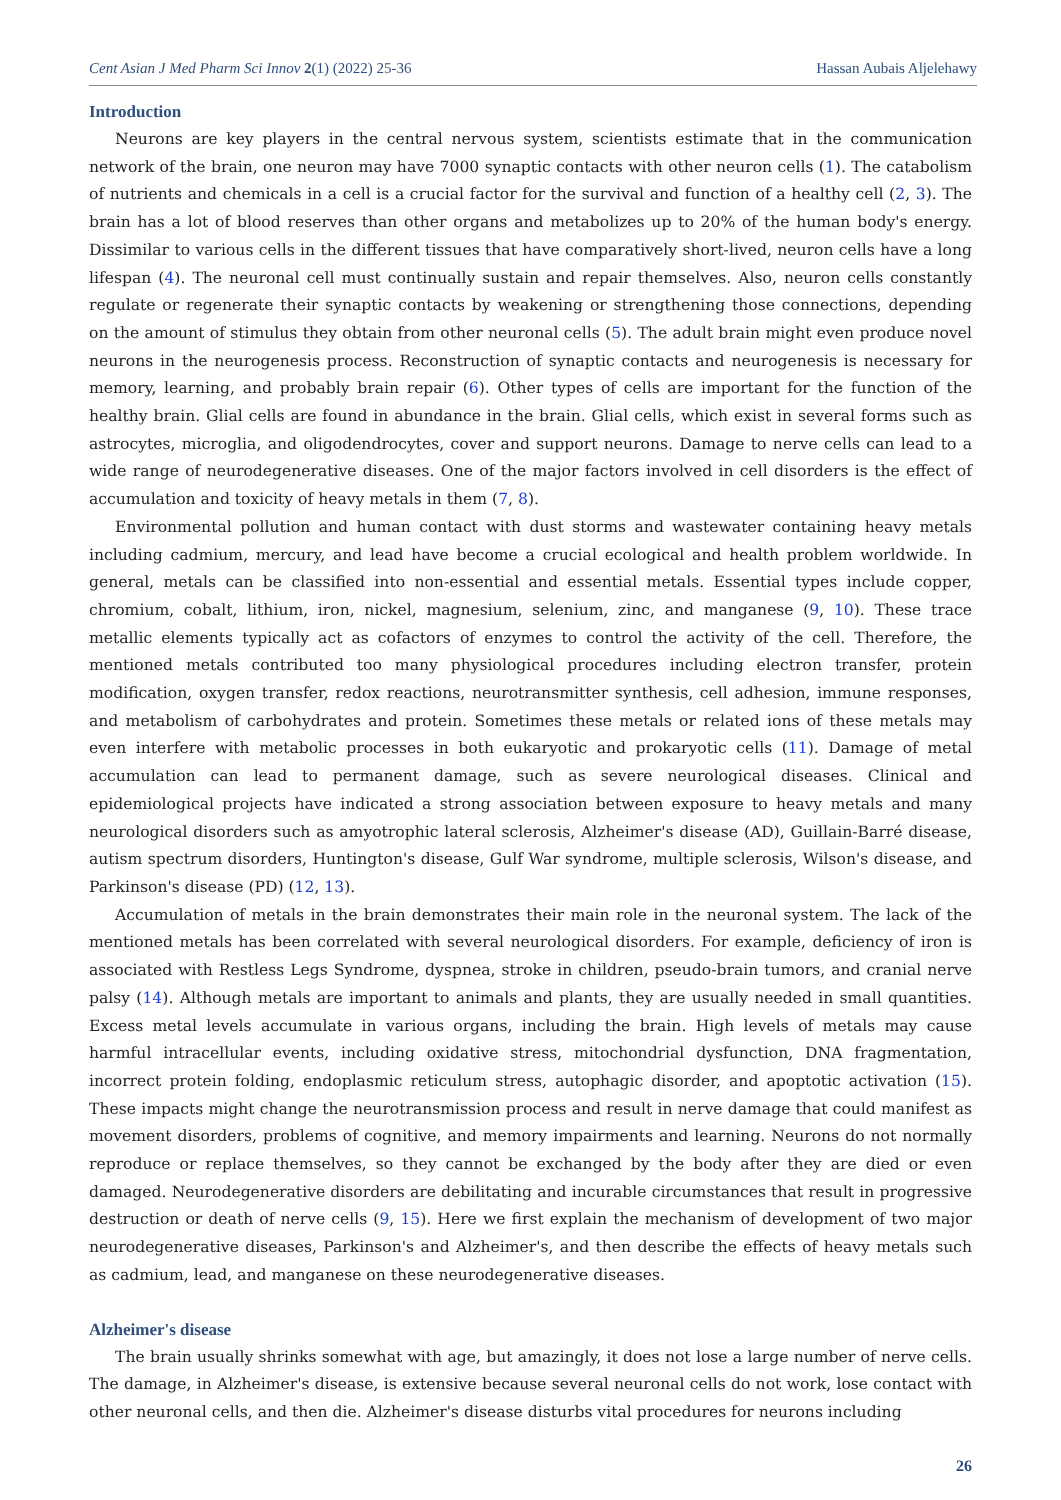Cent Asian J Med Pharm Sci Innov 2(1) (2022) 25-36 Hassan Aubais Aljelehawy
Introduction
Neurons are key players in the central nervous system, scientists estimate that in the communication network of the brain, one neuron may have 7000 synaptic contacts with other neuron cells (1). The catabolism of nutrients and chemicals in a cell is a crucial factor for the survival and function of a healthy cell (2, 3). The brain has a lot of blood reserves than other organs and metabolizes up to 20% of the human body's energy. Dissimilar to various cells in the different tissues that have comparatively short-lived, neuron cells have a long lifespan (4). The neuronal cell must continually sustain and repair themselves. Also, neuron cells constantly regulate or regenerate their synaptic contacts by weakening or strengthening those connections, depending on the amount of stimulus they obtain from other neuronal cells (5). The adult brain might even produce novel neurons in the neurogenesis process. Reconstruction of synaptic contacts and neurogenesis is necessary for memory, learning, and probably brain repair (6). Other types of cells are important for the function of the healthy brain. Glial cells are found in abundance in the brain. Glial cells, which exist in several forms such as astrocytes, microglia, and oligodendrocytes, cover and support neurons. Damage to nerve cells can lead to a wide range of neurodegenerative diseases. One of the major factors involved in cell disorders is the effect of accumulation and toxicity of heavy metals in them (7, 8).
Environmental pollution and human contact with dust storms and wastewater containing heavy metals including cadmium, mercury, and lead have become a crucial ecological and health problem worldwide. In general, metals can be classified into non-essential and essential metals. Essential types include copper, chromium, cobalt, lithium, iron, nickel, magnesium, selenium, zinc, and manganese (9, 10). These trace metallic elements typically act as cofactors of enzymes to control the activity of the cell. Therefore, the mentioned metals contributed too many physiological procedures including electron transfer, protein modification, oxygen transfer, redox reactions, neurotransmitter synthesis, cell adhesion, immune responses, and metabolism of carbohydrates and protein. Sometimes these metals or related ions of these metals may even interfere with metabolic processes in both eukaryotic and prokaryotic cells (11). Damage of metal accumulation can lead to permanent damage, such as severe neurological diseases. Clinical and epidemiological projects have indicated a strong association between exposure to heavy metals and many neurological disorders such as amyotrophic lateral sclerosis, Alzheimer's disease (AD), Guillain-Barré disease, autism spectrum disorders, Huntington's disease, Gulf War syndrome, multiple sclerosis, Wilson's disease, and Parkinson's disease (PD) (12, 13).
Accumulation of metals in the brain demonstrates their main role in the neuronal system. The lack of the mentioned metals has been correlated with several neurological disorders. For example, deficiency of iron is associated with Restless Legs Syndrome, dyspnea, stroke in children, pseudo-brain tumors, and cranial nerve palsy (14). Although metals are important to animals and plants, they are usually needed in small quantities. Excess metal levels accumulate in various organs, including the brain. High levels of metals may cause harmful intracellular events, including oxidative stress, mitochondrial dysfunction, DNA fragmentation, incorrect protein folding, endoplasmic reticulum stress, autophagic disorder, and apoptotic activation (15). These impacts might change the neurotransmission process and result in nerve damage that could manifest as movement disorders, problems of cognitive, and memory impairments and learning. Neurons do not normally reproduce or replace themselves, so they cannot be exchanged by the body after they are died or even damaged. Neurodegenerative disorders are debilitating and incurable circumstances that result in progressive destruction or death of nerve cells (9, 15). Here we first explain the mechanism of development of two major neurodegenerative diseases, Parkinson's and Alzheimer's, and then describe the effects of heavy metals such as cadmium, lead, and manganese on these neurodegenerative diseases.
Alzheimer's disease
The brain usually shrinks somewhat with age, but amazingly, it does not lose a large number of nerve cells. The damage, in Alzheimer's disease, is extensive because several neuronal cells do not work, lose contact with other neuronal cells, and then die. Alzheimer's disease disturbs vital procedures for neurons including
26